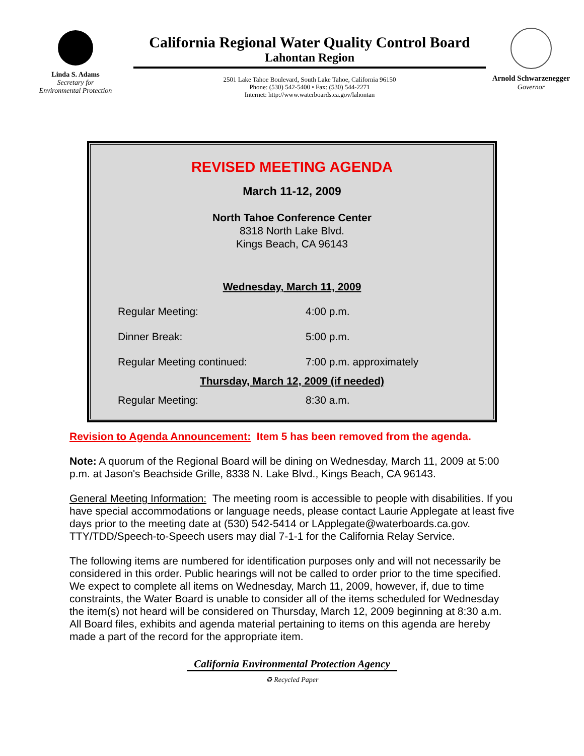Linda S. Adams
Secretary for
Environmental Protection
California Regional Water Quality Control Board
Lahontan Region
2501 Lake Tahoe Boulevard, South Lake Tahoe, California 96150
Phone: (530) 542-5400 • Fax: (530) 544-2271
Internet: http://www.waterboards.ca.gov/lahontan
Arnold Schwarzenegger
Governor
REVISED MEETING AGENDA
March 11-12, 2009
North Tahoe Conference Center
8318 North Lake Blvd.
Kings Beach, CA 96143
Wednesday, March 11, 2009
| Regular Meeting: | 4:00 p.m. |
| Dinner Break: | 5:00 p.m. |
| Regular Meeting continued: | 7:00 p.m. approximately |
| Thursday, March 12, 2009 (if needed) | |
| Regular Meeting: | 8:30 a.m. |
Revision to Agenda Announcement: Item 5 has been removed from the agenda.
Note: A quorum of the Regional Board will be dining on Wednesday, March 11, 2009 at 5:00 p.m. at Jason's Beachside Grille, 8338 N. Lake Blvd., Kings Beach, CA 96143.
General Meeting Information: The meeting room is accessible to people with disabilities. If you have special accommodations or language needs, please contact Laurie Applegate at least five days prior to the meeting date at (530) 542-5414 or LApplegate@waterboards.ca.gov. TTY/TDD/Speech-to-Speech users may dial 7-1-1 for the California Relay Service.
The following items are numbered for identification purposes only and will not necessarily be considered in this order. Public hearings will not be called to order prior to the time specified. We expect to complete all items on Wednesday, March 11, 2009, however, if, due to time constraints, the Water Board is unable to consider all of the items scheduled for Wednesday the item(s) not heard will be considered on Thursday, March 12, 2009 beginning at 8:30 a.m. All Board files, exhibits and agenda material pertaining to items on this agenda are hereby made a part of the record for the appropriate item.
California Environmental Protection Agency
♻ Recycled Paper